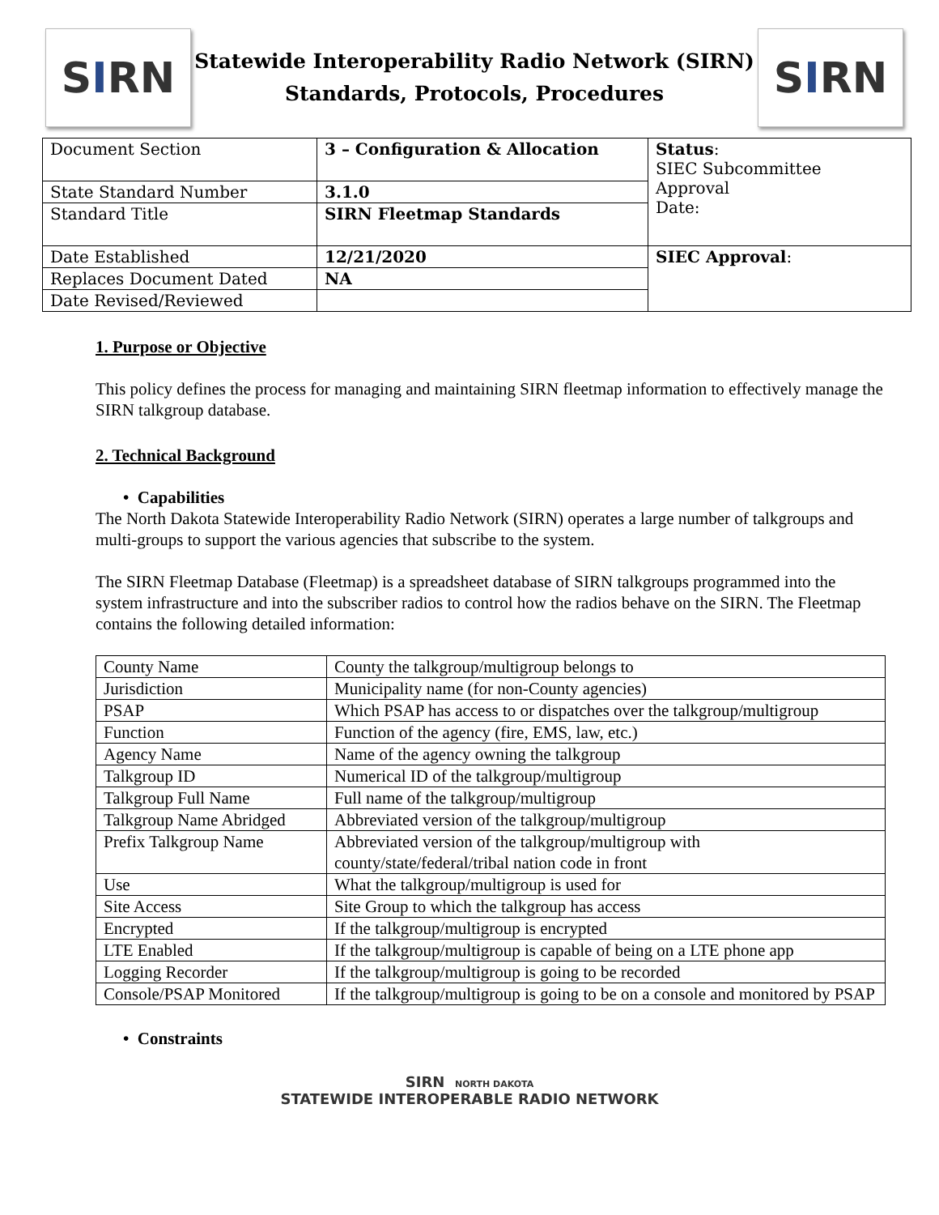S I RN
Statewide Interoperability Radio Network (SIRN)
Standards, Protocols, Procedures
S I RN
| Document Section | 3 – Configuration & Allocation | Status : SIEC Subcommittee Approval Date: |
| State Standard Number | 3.1.0 | |
| Standard Title | SIRN Fleetmap Standards | |
| Date Established | 12/21/2020 | SIEC Approval : |
| Replaces Document Dated | NA | |
| Date Revised/Reviewed | | |
1. Purpose or Objective
This policy defines the process for managing and maintaining SIRN fleetmap information to effectively manage the SIRN talkgroup database.
2. Technical Background
• Capabilities
The North Dakota Statewide Interoperability Radio Network (SIRN) operates a large number of talkgroups and multi-groups to support the various agencies that subscribe to the system.
The SIRN Fleetmap Database (Fleetmap) is a spreadsheet database of SIRN talkgroups programmed into the system infrastructure and into the subscriber radios to control how the radios behave on the SIRN. The Fleetmap contains the following detailed information:
| County Name | County the talkgroup/multigroup belongs to |
| Jurisdiction | Municipality name (for non-County agencies) |
| PSAP | Which PSAP has access to or dispatches over the talkgroup/multigroup |
| Function | Function of the agency (fire, EMS, law, etc.) |
| Agency Name | Name of the agency owning the talkgroup |
| Talkgroup ID | Numerical ID of the talkgroup/multigroup |
| Talkgroup Full Name | Full name of the talkgroup/multigroup |
| Talkgroup Name Abridged | Abbreviated version of the talkgroup/multigroup |
| Prefix Talkgroup Name | Abbreviated version of the talkgroup/multigroup with county/state/federal/tribal nation code in front |
| Use | What the talkgroup/multigroup is used for |
| Site Access | Site Group to which the talkgroup has access |
| Encrypted | If the talkgroup/multigroup is encrypted |
| LTE Enabled | If the talkgroup/multigroup is capable of being on a LTE phone app |
| Logging Recorder | If the talkgroup/multigroup is going to be recorded |
| Console/PSAP Monitored | If the talkgroup/multigroup is going to be on a console and monitored by PSAP |
• Constraints
SIRN NORTH DAKOTA
STATEWIDE INTEROPERABLE RADIO NETWORK